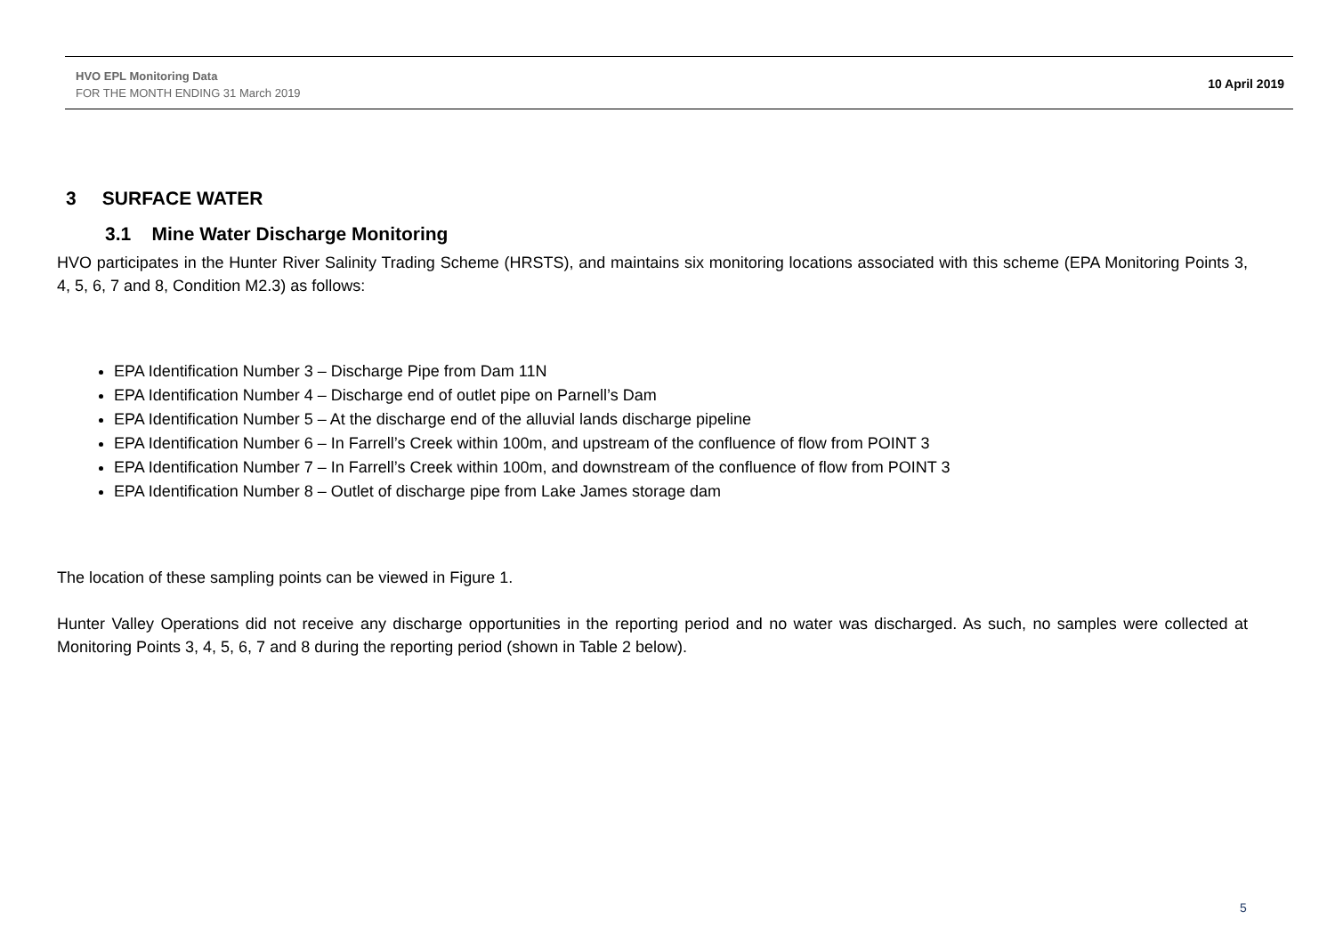HVO EPL Monitoring Data
FOR THE MONTH ENDING 31 March 2019
10 April 2019
3 SURFACE WATER
3.1 Mine Water Discharge Monitoring
HVO participates in the Hunter River Salinity Trading Scheme (HRSTS), and maintains six monitoring locations associated with this scheme (EPA Monitoring Points 3, 4, 5, 6, 7 and 8, Condition M2.3) as follows:
EPA Identification Number 3 – Discharge Pipe from Dam 11N
EPA Identification Number 4 – Discharge end of outlet pipe on Parnell’s Dam
EPA Identification Number 5 – At the discharge end of the alluvial lands discharge pipeline
EPA Identification Number 6 – In Farrell’s Creek within 100m, and upstream of the confluence of flow from POINT 3
EPA Identification Number 7 – In Farrell’s Creek within 100m, and downstream of the confluence of flow from POINT 3
EPA Identification Number 8 – Outlet of discharge pipe from Lake James storage dam
The location of these sampling points can be viewed in Figure 1.
Hunter Valley Operations did not receive any discharge opportunities in the reporting period and no water was discharged. As such, no samples were collected at Monitoring Points 3, 4, 5, 6, 7 and 8 during the reporting period (shown in Table 2 below).
5